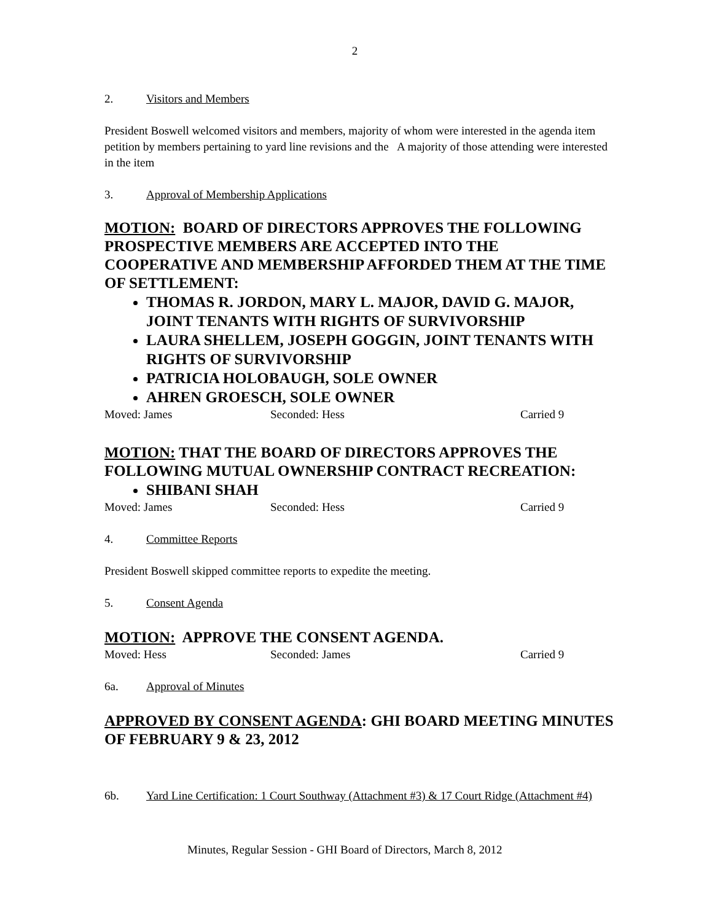2
2. Visitors and Members
President Boswell welcomed visitors and members, majority of whom were interested in the agenda item petition by members pertaining to yard line revisions and the A majority of those attending were interested in the item
3. Approval of Membership Applications
MOTION: BOARD OF DIRECTORS APPROVES THE FOLLOWING PROSPECTIVE MEMBERS ARE ACCEPTED INTO THE COOPERATIVE AND MEMBERSHIP AFFORDED THEM AT THE TIME OF SETTLEMENT:
THOMAS R. JORDON, MARY L. MAJOR, DAVID G. MAJOR, JOINT TENANTS WITH RIGHTS OF SURVIVORSHIP
LAURA SHELLEM, JOSEPH GOGGIN, JOINT TENANTS WITH RIGHTS OF SURVIVORSHIP
PATRICIA HOLOBAUGH, SOLE OWNER
AHREN GROESCH, SOLE OWNER
Moved: James Seconded: Hess Carried 9
MOTION: THAT THE BOARD OF DIRECTORS APPROVES THE FOLLOWING MUTUAL OWNERSHIP CONTRACT RECREATION:
SHIBANI SHAH
Moved: James Seconded: Hess Carried 9
4. Committee Reports
President Boswell skipped committee reports to expedite the meeting.
5. Consent Agenda
MOTION: APPROVE THE CONSENT AGENDA.
Moved: Hess Seconded: James Carried 9
6a. Approval of Minutes
APPROVED BY CONSENT AGENDA: GHI BOARD MEETING MINUTES OF FEBRUARY 9 & 23, 2012
6b. Yard Line Certification: 1 Court Southway (Attachment #3) & 17 Court Ridge (Attachment #4)
Minutes, Regular Session - GHI Board of Directors, March 8, 2012